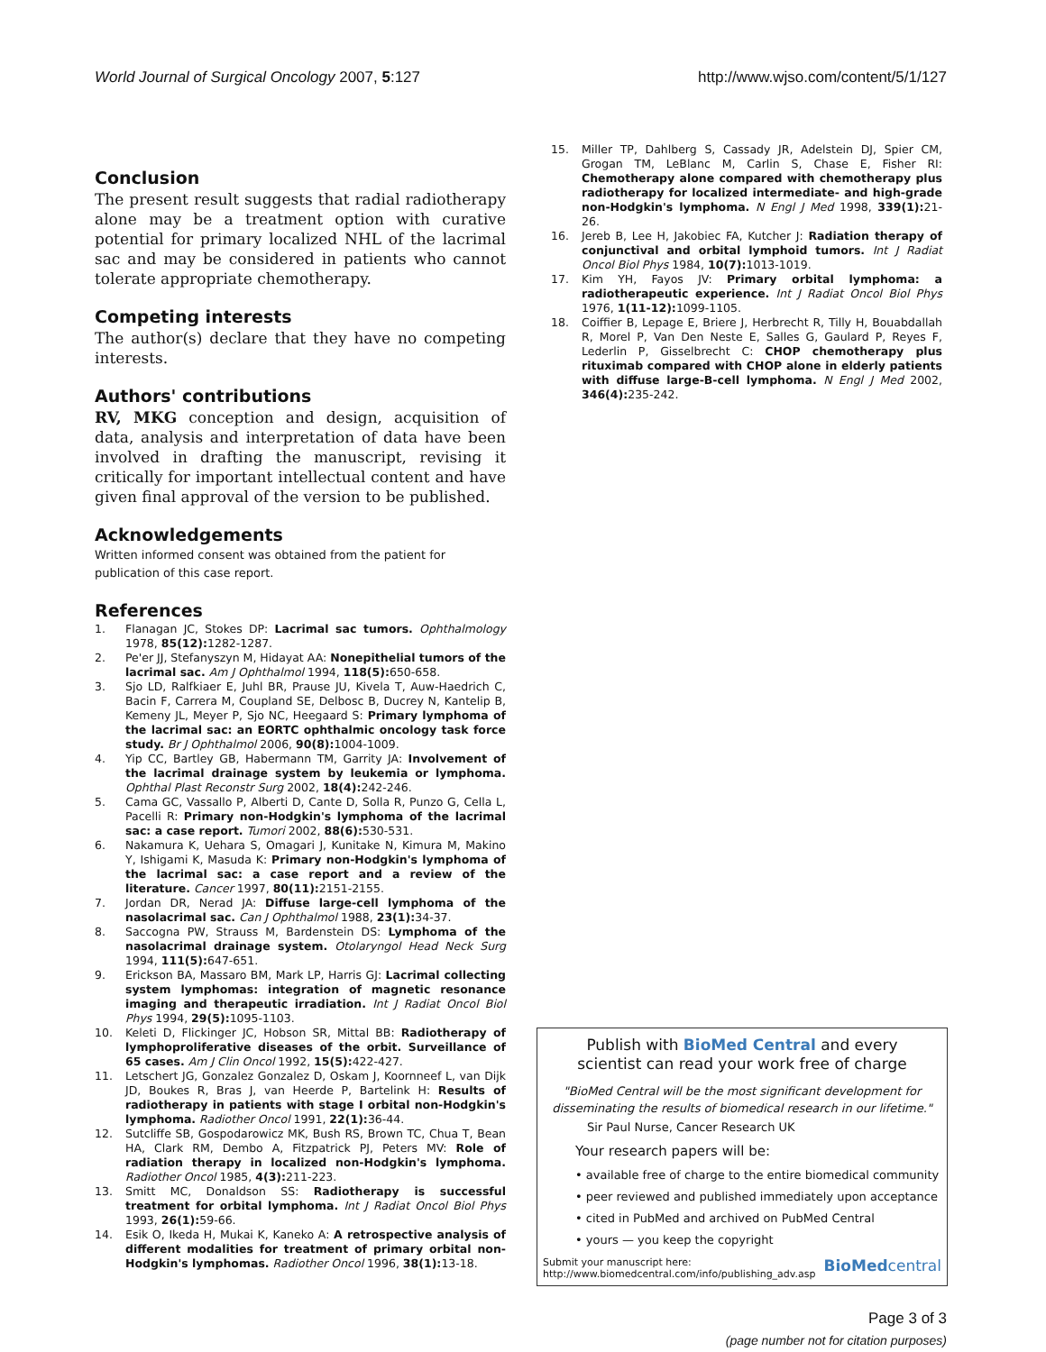World Journal of Surgical Oncology 2007, 5:127 http://www.wjso.com/content/5/1/127
Conclusion
The present result suggests that radial radiotherapy alone may be a treatment option with curative potential for primary localized NHL of the lacrimal sac and may be considered in patients who cannot tolerate appropriate chemotherapy.
Competing interests
The author(s) declare that they have no competing interests.
Authors' contributions
RV, MKG conception and design, acquisition of data, analysis and interpretation of data have been involved in drafting the manuscript, revising it critically for important intellectual content and have given final approval of the version to be published.
Acknowledgements
Written informed consent was obtained from the patient for publication of this case report.
References
1. Flanagan JC, Stokes DP: Lacrimal sac tumors. Ophthalmology 1978, 85(12): 1282-1287.
2. Pe'er JJ, Stefanyszyn M, Hidayat AA: Nonepithelial tumors of the lacrimal sac. Am J Ophthalmol 1994, 118(5): 650-658.
3. Sjo LD, Ralfkiaer E, Juhl BR, Prause JU, Kivela T, Auw-Haedrich C, Bacin F, Carrera M, Coupland SE, Delbosc B, Ducrey N, Kantelip B, Kemeny JL, Meyer P, Sjo NC, Heegaard S: Primary lymphoma of the lacrimal sac: an EORTC ophthalmic oncology task force study. Br J Ophthalmol 2006, 90(8): 1004-1009.
4. Yip CC, Bartley GB, Habermann TM, Garrity JA: Involvement of the lacrimal drainage system by leukemia or lymphoma. Ophthal Plast Reconstr Surg 2002, 18(4): 242-246.
5. Cama GC, Vassallo P, Alberti D, Cante D, Solla R, Punzo G, Cella L, Pacelli R: Primary non-Hodgkin's lymphoma of the lacrimal sac: a case report. Tumori 2002, 88(6): 530-531.
6. Nakamura K, Uehara S, Omagari J, Kunitake N, Kimura M, Makino Y, Ishigami K, Masuda K: Primary non-Hodgkin's lymphoma of the lacrimal sac: a case report and a review of the literature. Cancer 1997, 80(11): 2151-2155.
7. Jordan DR, Nerad JA: Diffuse large-cell lymphoma of the nasolacrimal sac. Can J Ophthalmol 1988, 23(1): 34-37.
8. Saccogna PW, Strauss M, Bardenstein DS: Lymphoma of the nasolacrimal drainage system. Otolaryngol Head Neck Surg 1994, 111(5): 647-651.
9. Erickson BA, Massaro BM, Mark LP, Harris GJ: Lacrimal collecting system lymphomas: integration of magnetic resonance imaging and therapeutic irradiation. Int J Radiat Oncol Biol Phys 1994, 29(5): 1095-1103.
10. Keleti D, Flickinger JC, Hobson SR, Mittal BB: Radiotherapy of lymphoproliferative diseases of the orbit. Surveillance of 65 cases. Am J Clin Oncol 1992, 15(5): 422-427.
11. Letschert JG, Gonzalez Gonzalez D, Oskam J, Koornneef L, van Dijk JD, Boukes R, Bras J, van Heerde P, Bartelink H: Results of radiotherapy in patients with stage I orbital non-Hodgkin's lymphoma. Radiother Oncol 1991, 22(1): 36-44.
12. Sutcliffe SB, Gospodarowicz MK, Bush RS, Brown TC, Chua T, Bean HA, Clark RM, Dembo A, Fitzpatrick PJ, Peters MV: Role of radiation therapy in localized non-Hodgkin's lymphoma. Radiother Oncol 1985, 4(3): 211-223.
13. Smitt MC, Donaldson SS: Radiotherapy is successful treatment for orbital lymphoma. Int J Radiat Oncol Biol Phys 1993, 26(1): 59-66.
14. Esik O, Ikeda H, Mukai K, Kaneko A: A retrospective analysis of different modalities for treatment of primary orbital non-Hodgkin's lymphomas. Radiother Oncol 1996, 38(1): 13-18.
15. Miller TP, Dahlberg S, Cassady JR, Adelstein DJ, Spier CM, Grogan TM, LeBlanc M, Carlin S, Chase E, Fisher RI: Chemotherapy alone compared with chemotherapy plus radiotherapy for localized intermediate- and high-grade non-Hodgkin's lymphoma. N Engl J Med 1998, 339(1): 21-26.
16. Jereb B, Lee H, Jakobiec FA, Kutcher J: Radiation therapy of conjunctival and orbital lymphoid tumors. Int J Radiat Oncol Biol Phys 1984, 10(7): 1013-1019.
17. Kim YH, Fayos JV: Primary orbital lymphoma: a radiotherapeutic experience. Int J Radiat Oncol Biol Phys 1976, 1(11-12): 1099-1105.
18. Coiffier B, Lepage E, Briere J, Herbrecht R, Tilly H, Bouabdallah R, Morel P, Van Den Neste E, Salles G, Gaulard P, Reyes F, Lederlin P, Gisselbrecht C: CHOP chemotherapy plus rituximab compared with CHOP alone in elderly patients with diffuse large-B-cell lymphoma. N Engl J Med 2002, 346(4): 235-242.
Publish with BioMed Central and every
scientist can read your work free of charge
"BioMed Central will be the most significant development for disseminating the results of biomedical research in our lifetime."
Sir Paul Nurse, Cancer Research UK
Your research papers will be:
• available free of charge to the entire biomedical community
• peer reviewed and published immediately upon acceptance
• cited in PubMed and archived on PubMed Central
• yours — you keep the copyright
Submit your manuscript here:
http://www.biomedcentral.com/info/publishing_adv.asp BioMedcentral
Page 3 of 3
(page number not for citation purposes)